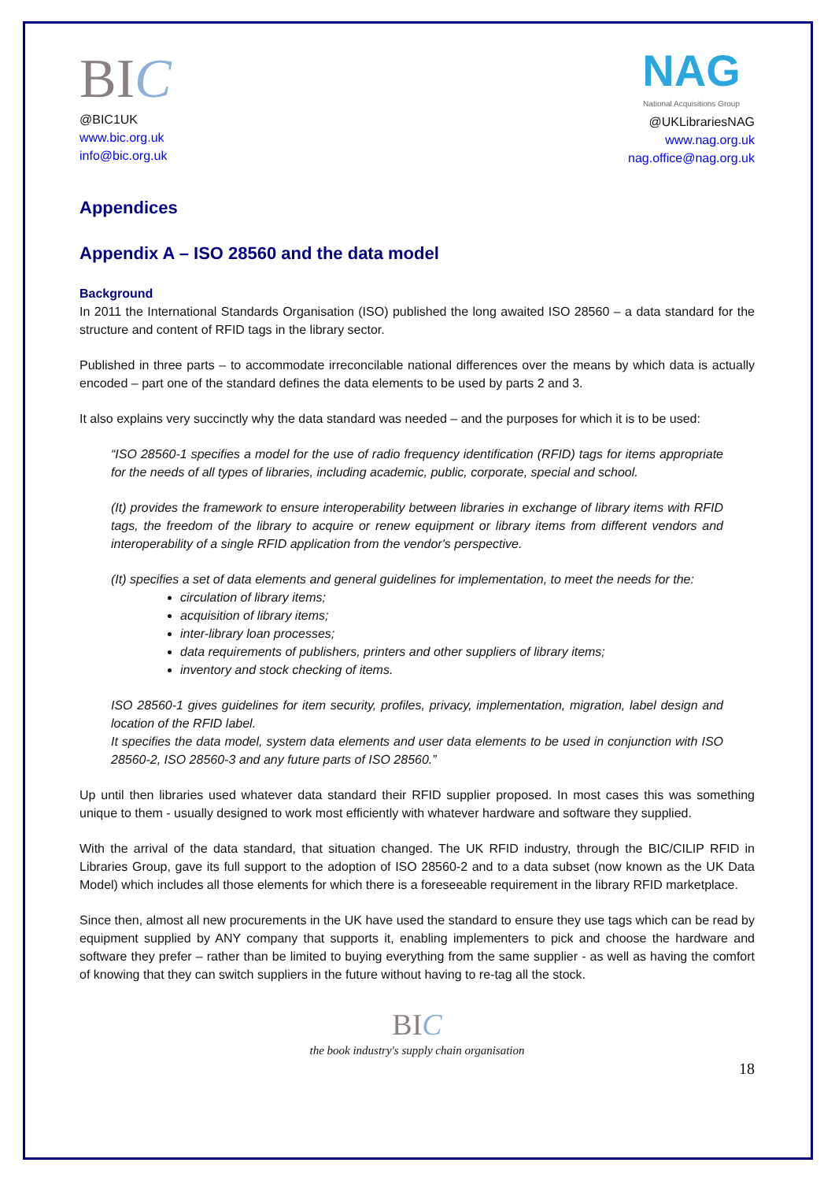BIC
@BIC1UK
www.bic.org.uk
info@bic.org.uk
NAG
National Acquisitions Group
@UKLibrariesNAG
www.nag.org.uk
nag.office@nag.org.uk
Appendices
Appendix A – ISO 28560 and the data model
Background
In 2011 the International Standards Organisation (ISO) published the long awaited ISO 28560 – a data standard for the structure and content of RFID tags in the library sector.
Published in three parts – to accommodate irreconcilable national differences over the means by which data is actually encoded – part one of the standard defines the data elements to be used by parts 2 and 3.
It also explains very succinctly why the data standard was needed – and the purposes for which it is to be used:
“ISO 28560-1 specifies a model for the use of radio frequency identification (RFID) tags for items appropriate for the needs of all types of libraries, including academic, public, corporate, special and school.
(It) provides the framework to ensure interoperability between libraries in exchange of library items with RFID tags, the freedom of the library to acquire or renew equipment or library items from different vendors and interoperability of a single RFID application from the vendor's perspective.
(It) specifies a set of data elements and general guidelines for implementation, to meet the needs for the:
circulation of library items;
acquisition of library items;
inter-library loan processes;
data requirements of publishers, printers and other suppliers of library items;
inventory and stock checking of items.
ISO 28560-1 gives guidelines for item security, profiles, privacy, implementation, migration, label design and location of the RFID label.
It specifies the data model, system data elements and user data elements to be used in conjunction with ISO 28560-2, ISO 28560-3 and any future parts of ISO 28560.”
Up until then libraries used whatever data standard their RFID supplier proposed. In most cases this was something unique to them - usually designed to work most efficiently with whatever hardware and software they supplied.
With the arrival of the data standard, that situation changed. The UK RFID industry, through the BIC/CILIP RFID in Libraries Group, gave its full support to the adoption of ISO 28560-2 and to a data subset (now known as the UK Data Model) which includes all those elements for which there is a foreseeable requirement in the library RFID marketplace.
Since then, almost all new procurements in the UK have used the standard to ensure they use tags which can be read by equipment supplied by ANY company that supports it, enabling implementers to pick and choose the hardware and software they prefer – rather than be limited to buying everything from the same supplier - as well as having the comfort of knowing that they can switch suppliers in the future without having to re-tag all the stock.
BIC
the book industry's supply chain organisation
18